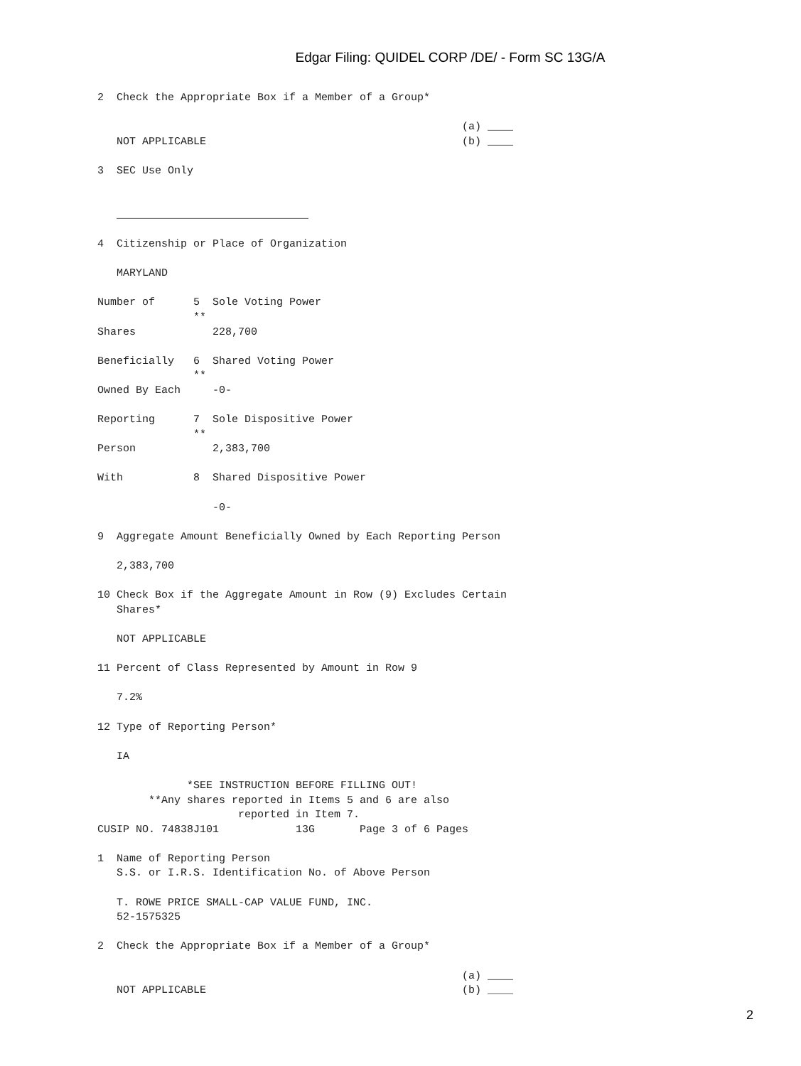Edgar Filing: QUIDEL CORP /DE/ - Form SC 13G/A
2  Check the Appropriate Box if a Member of a Group*

                                                         (a) ____
   NOT APPLICABLE                                        (b) ____

3  SEC Use Only


   ______________________________

4  Citizenship or Place of Organization

   MARYLAND

Number of      5  Sole Voting Power
               **
Shares            228,700

Beneficially   6  Shared Voting Power
               **
Owned By Each     -0-

Reporting      7  Sole Dispositive Power
               **
Person            2,383,700

With           8  Shared Dispositive Power

                  -0-

9  Aggregate Amount Beneficially Owned by Each Reporting Person

   2,383,700

10 Check Box if the Aggregate Amount in Row (9) Excludes Certain
   Shares*

   NOT APPLICABLE

11 Percent of Class Represented by Amount in Row 9

   7.2%

12 Type of Reporting Person*

   IA

              *SEE INSTRUCTION BEFORE FILLING OUT!
        **Any shares reported in Items 5 and 6 are also
                      reported in Item 7.
CUSIP NO. 74838J101            13G       Page 3 of 6 Pages

1  Name of Reporting Person
   S.S. or I.R.S. Identification No. of Above Person

   T. ROWE PRICE SMALL-CAP VALUE FUND, INC.
   52-1575325

2  Check the Appropriate Box if a Member of a Group*

                                                         (a) ____
   NOT APPLICABLE                                        (b) ____
2